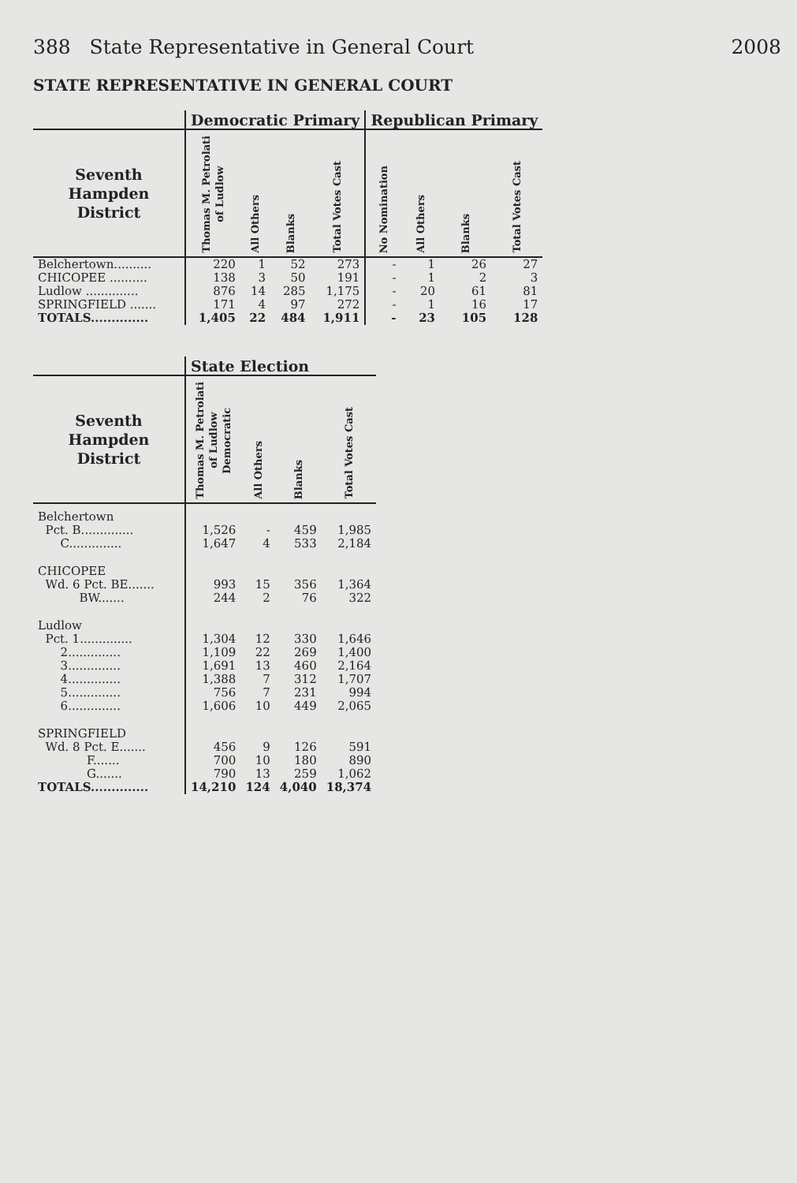388 State Representative in General Court 2008
STATE REPRESENTATIVE IN GENERAL COURT
| | Democratic Primary | | | | Republican Primary | | | |
| --- | --- | --- | --- | --- | --- | --- | --- | --- |
| Seventh Hampden District | Thomas M. Petrolati of Ludlow | All Others | Blanks | Total Votes Cast | No Nomination | All Others | Blanks | Total Votes Cast |
| Belchertown.......... | 220 | 1 | 52 | 273 | - | 1 | 26 | 27 |
| CHICOPEE .......... | 138 | 3 | 50 | 191 | - | 1 | 2 | 3 |
| Ludlow .............. | 876 | 14 | 285 | 1,175 | - | 20 | 61 | 81 |
| SPRINGFIELD ....... | 171 | 4 | 97 | 272 | - | 1 | 16 | 17 |
| TOTALS.............. | 1,405 | 22 | 484 | 1,911 | - | 23 | 105 | 128 |
| | State Election | | | |
| --- | --- | --- | --- | --- |
| Seventh Hampden District | Thomas M. Petrolati of Ludlow Democratic | All Others | Blanks | Total Votes Cast |
| Belchertown | | | | |
| Pct. B.............. | 1,526 | - | 459 | 1,985 |
| C.............. | 1,647 | 4 | 533 | 2,184 |
| CHICOPEE | | | | |
| Wd. 6 Pct. BE....... | 993 | 15 | 356 | 1,364 |
| BW....... | 244 | 2 | 76 | 322 |
| Ludlow | | | | |
| Pct. 1.............. | 1,304 | 12 | 330 | 1,646 |
| 2.............. | 1,109 | 22 | 269 | 1,400 |
| 3.............. | 1,691 | 13 | 460 | 2,164 |
| 4.............. | 1,388 | 7 | 312 | 1,707 |
| 5.............. | 756 | 7 | 231 | 994 |
| 6.............. | 1,606 | 10 | 449 | 2,065 |
| SPRINGFIELD | | | | |
| Wd. 8 Pct. E....... | 456 | 9 | 126 | 591 |
| F....... | 700 | 10 | 180 | 890 |
| G....... | 790 | 13 | 259 | 1,062 |
| TOTALS.............. | 14,210 | 124 | 4,040 | 18,374 |